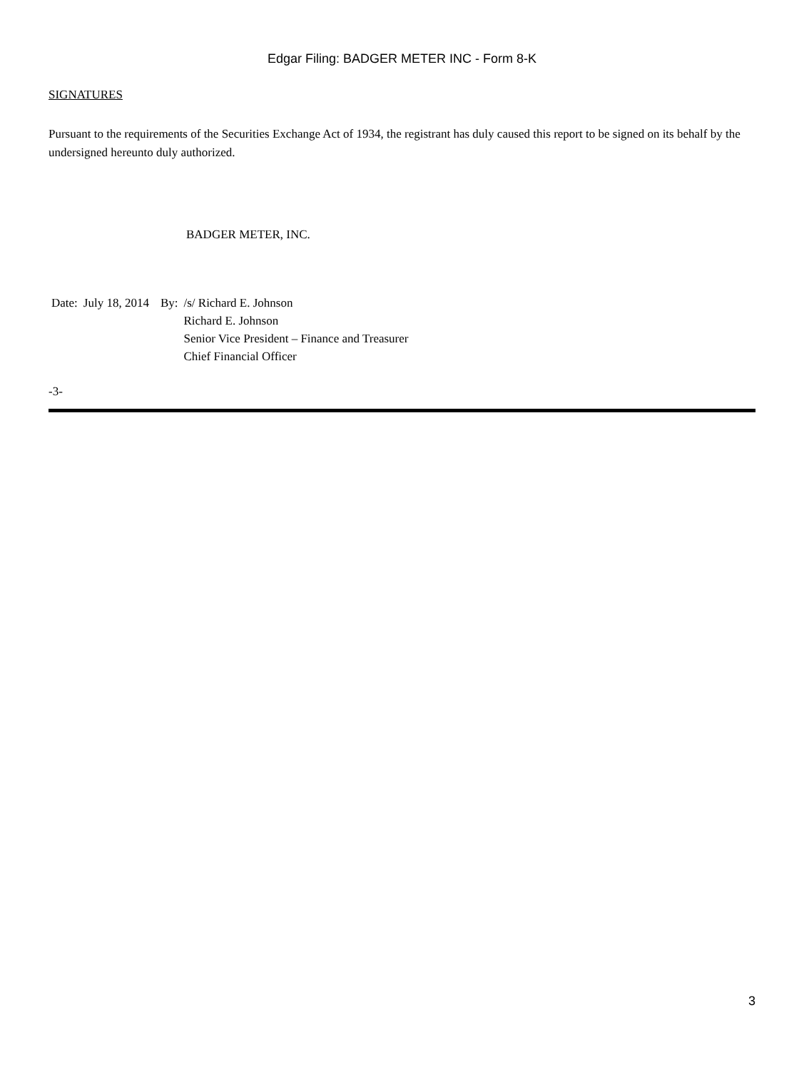Edgar Filing: BADGER METER INC - Form 8-K
SIGNATURES
Pursuant to the requirements of the Securities Exchange Act of 1934, the registrant has duly caused this report to be signed on its behalf by the undersigned hereunto duly authorized.
BADGER METER, INC.
| Date: | July 18, 2014 | By: | /s/ Richard E. Johnson Richard E. Johnson Senior Vice President – Finance and Treasurer Chief Financial Officer |
-3-
3